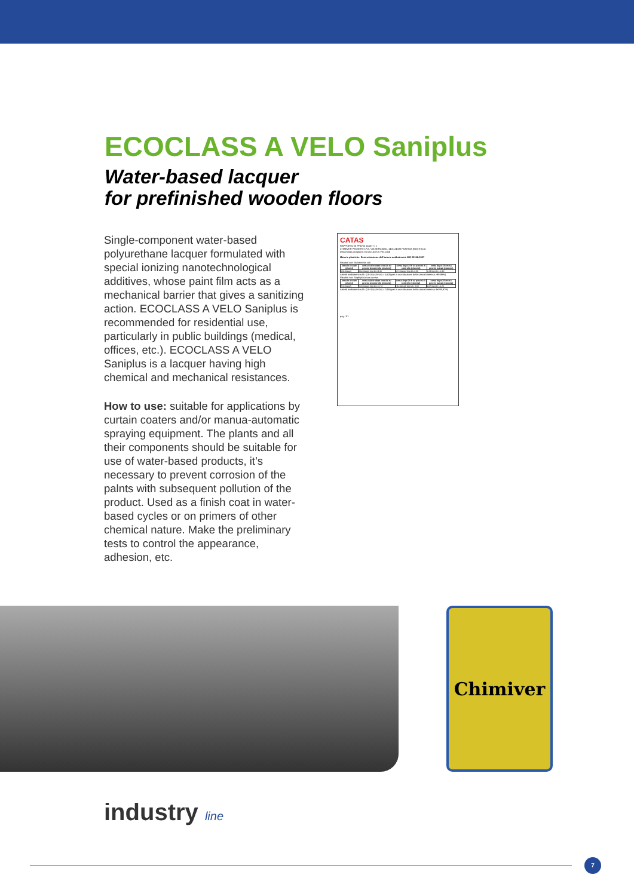ECOCLASS A VELO Saniplus
Water-based lacquer
for prefinished wooden floors
Single-component water-based polyurethane lacquer formulated with special ionizing nanotechnological additives, whose paint film acts as a mechanical barrier that gives a sanitizing action. ECOCLASS A VELO Saniplus is recommended for residential use, particularly in public buildings (medical, offices, etc.). ECOCLASS A VELO Saniplus is a lacquer having high chemical and mechanical resistances.
How to use: suitable for applications by curtain coaters and/or manua-automatic spraying equipment. The plants and all their components should be suitable for use of water-based products, it’s necessary to prevent corrosion of the palnts with subsequent pollution of the product. Used as a finish coat in water-based cycles or on primers of other chemical nature. Make the preliminary tests to control the appearance, adhesion, etc.
CATAS
RAPPORTO DI PROVA 124377 / 1
CHIMIVER PANSERI S.P.A. VIA BERGAMO, 1401 24030 PONTIDA (BG) ITALIA
Denominaz.campione: ECOCLASS A VELO AB
Materie plastiche. Determinazione dell'azione antibatterica ISO 22196:2007
Risultati con Escherichia coli
| inoculo iniziale (cfu/ml) | conta subito dopo inoculo su provini di controllo (cfu/cm2) | conta dopo 24 h su provini di controllo (cfu/cm2) | conta dopo 24 ore su provini trattati (cfu/cm2) |
| --- | --- | --- | --- |
| 1,8x10exp6 | 4,6x10exp4 log=Uo=4,66 | 1,7x10exp4 log=Ut=4,23 | 0,62 log=At= -0,20 |
Attività antibatterica=R= (Ut-Uo)-(At-Uo) = 4,43 (pari a una riduzione della carica batterica >99,99%)
Risultati con Staphylococcus aureus
| inoculo iniziale (cfu/ml) | conta subito dopo inoculo su provini di controllo (cfu/cm2) | conta dopo 24 h su provini di controllo (cfu/cm2) | conta dopo 24 ore su provini trattati (cfu/cm2) |
| --- | --- | --- | --- |
| 2,1x10exp5 | 5,2x10exp3 log=Uo= 3,72 | 2,4x10exp3 log=Ut= 3,38 | 0,62 log=At= -0,20 |
Attività antibatterica=R= (Ut-Uo)-(At-Uo) = 3,58 (pari a una riduzione della carica batterica del 99,97%)
pag. 1/1
Chimiver
industry line
7